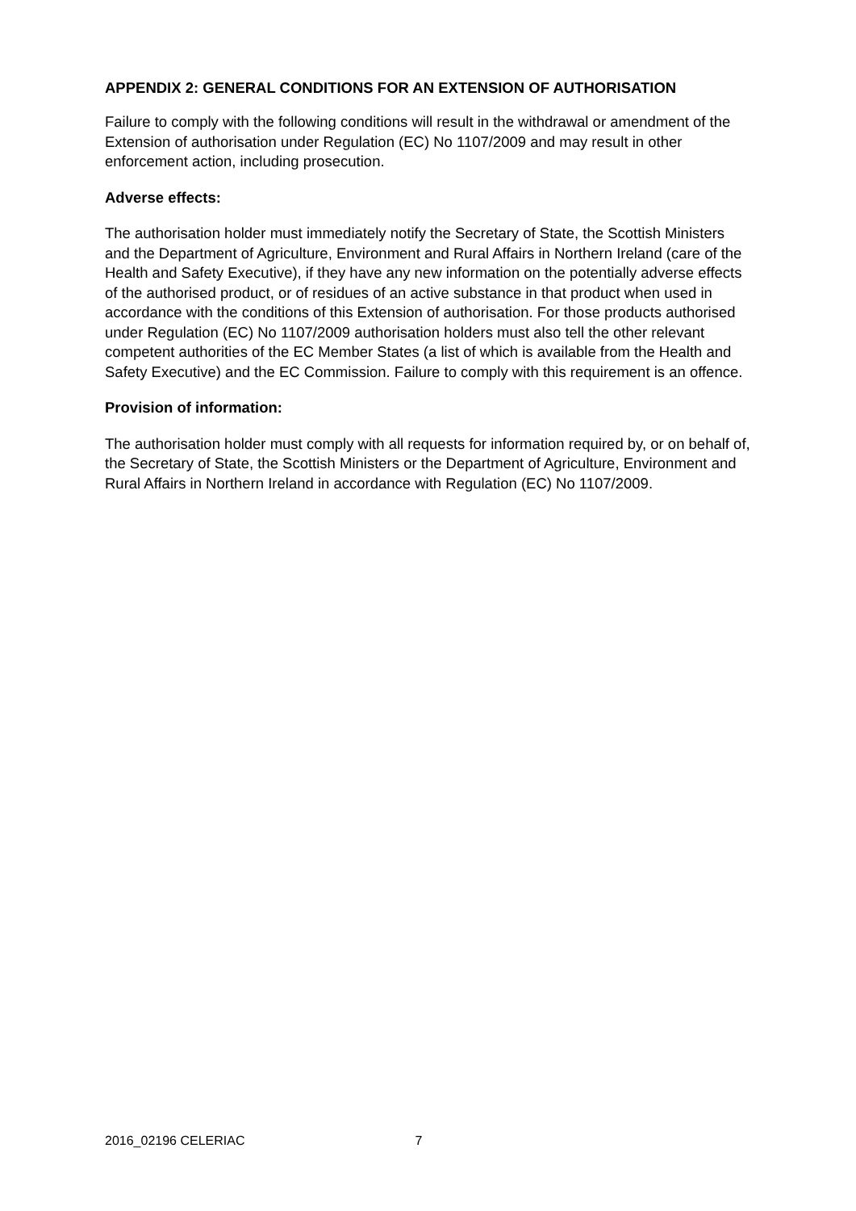APPENDIX 2: GENERAL CONDITIONS FOR AN EXTENSION OF AUTHORISATION
Failure to comply with the following conditions will result in the withdrawal or amendment of the Extension of authorisation under Regulation (EC) No 1107/2009 and may result in other enforcement action, including prosecution.
Adverse effects:
The authorisation holder must immediately notify the Secretary of State, the Scottish Ministers and the Department of Agriculture, Environment and Rural Affairs in Northern Ireland (care of the Health and Safety Executive), if they have any new information on the potentially adverse effects of the authorised product, or of residues of an active substance in that product when used in accordance with the conditions of this Extension of authorisation. For those products authorised under Regulation (EC) No 1107/2009 authorisation holders must also tell the other relevant competent authorities of the EC Member States (a list of which is available from the Health and Safety Executive) and the EC Commission. Failure to comply with this requirement is an offence.
Provision of information:
The authorisation holder must comply with all requests for information required by, or on behalf of, the Secretary of State, the Scottish Ministers or the Department of Agriculture, Environment and Rural Affairs in Northern Ireland in accordance with Regulation (EC) No 1107/2009.
2016_02196 CELERIAC 7